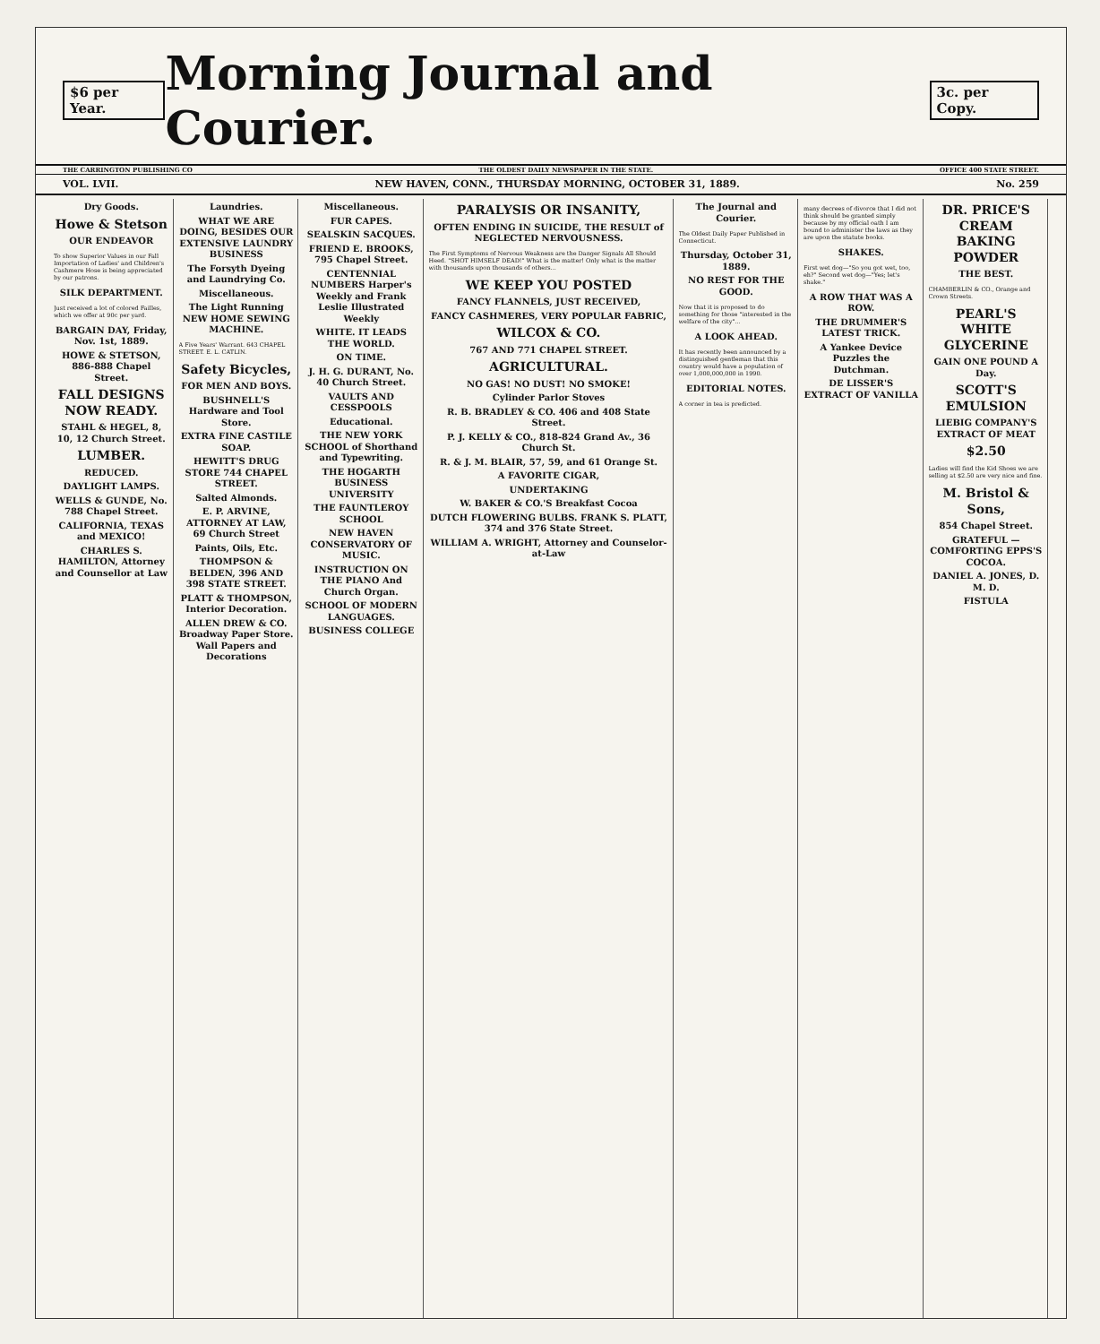$6 per Year.
Morning Journal and Courier.
3c. per Copy.
THE CARRINGTON PUBLISHING CO THE OLDEST DAILY NEWSPAPER IN THE STATE. OFFICE 400 STATE STREET.
VOL. LVII. NEW HAVEN, CONN., THURSDAY MORNING, OCTOBER 31, 1889. No. 259
Dry Goods.
Howe & Stetson
OUR ENDEAVOR
To show Superior Values in our Fall Importation of Ladies' and Children's Cashmere Hose is being appreciated by our patrons.
SILK DEPARTMENT.
Just received a lot of colored Failles, which we offer at 90c per yard.
BARGAIN DAY, Friday, Nov. 1st, 1889.
HOWE & STETSON, 886-888 Chapel Street.
FALL DESIGNS NOW READY.
STAHL & HEGEL, 8, 10, 12 Church Street.
LUMBER.
REDUCED.
DAYLIGHT LAMPS.
WELLS & GUNDE, No. 788 Chapel Street.
CALIFORNIA, TEXAS and MEXICO!
CHARLES S. HAMILTON, Attorney and Counsellor at Law
Laundries.
WHAT WE ARE DOING, BESIDES OUR EXTENSIVE LAUNDRY BUSINESS
The Forsyth Dyeing and Laundrying Co.
Miscellaneous.
The Light Running NEW HOME SEWING MACHINE.
A Five Years' Warrant. 643 CHAPEL STREET. E. L. CATLIN.
Safety Bicycles,
FOR MEN AND BOYS.
BUSHNELL'S Hardware and Tool Store.
EXTRA FINE CASTILE SOAP.
HEWITT'S DRUG STORE 744 CHAPEL STREET.
Salted Almonds.
E. P. ARVINE, ATTORNEY AT LAW, 69 Church Street
Paints, Oils, Etc.
THOMPSON & BELDEN, 396 AND 398 STATE STREET.
PLATT & THOMPSON, Interior Decoration.
ALLEN DREW & CO. Broadway Paper Store. Wall Papers and Decorations
Miscellaneous.
FUR CAPES.
SEALSKIN SACQUES.
FRIEND E. BROOKS, 795 Chapel Street.
CENTENNIAL NUMBERS Harper's Weekly and Frank Leslie Illustrated Weekly
WHITE. IT LEADS THE WORLD.
ON TIME.
J. H. G. DURANT, No. 40 Church Street.
VAULTS AND CESSPOOLS
Educational.
THE NEW YORK SCHOOL of Shorthand and Typewriting.
THE HOGARTH BUSINESS UNIVERSITY
THE FAUNTLEROY SCHOOL
NEW HAVEN CONSERVATORY OF MUSIC.
INSTRUCTION ON THE PIANO And Church Organ.
SCHOOL OF MODERN LANGUAGES.
BUSINESS COLLEGE
PARALYSIS OR INSANITY,
OFTEN ENDING IN SUICIDE, THE RESULT of NEGLECTED NERVOUSNESS.
The First Symptoms of Nervous Weakness are the Danger Signals All Should Heed. "SHOT HIMSELF DEAD!" What is the matter! Only what is the matter with thousands upon thousands of others...
WE KEEP YOU POSTED
FANCY FLANNELS, JUST RECEIVED,
FANCY CASHMERES, VERY POPULAR FABRIC,
WILCOX & CO.
767 AND 771 CHAPEL STREET.
AGRICULTURAL.
NO GAS! NO DUST! NO SMOKE!
Cylinder Parlor Stoves
R. B. BRADLEY & CO. 406 and 408 State Street.
P. J. KELLY & CO., 818-824 Grand Av., 36 Church St.
R. & J. M. BLAIR, 57, 59, and 61 Orange St.
A FAVORITE CIGAR,
UNDERTAKING
W. BAKER & CO.'S Breakfast Cocoa
DUTCH FLOWERING BULBS. FRANK S. PLATT, 374 and 376 State Street.
WILLIAM A. WRIGHT, Attorney and Counselor-at-Law
The Journal and Courier.
The Oldest Daily Paper Published in Connecticut.
Thursday, October 31, 1889.
NO REST FOR THE GOOD.
Now that it is proposed to do something for those "interested in the welfare of the city"...
A LOOK AHEAD.
It has recently been announced by a distinguished gentleman that this country would have a population of over 1,000,000,000 in 1990.
EDITORIAL NOTES.
A corner in tea is predicted.
many decrees of divorce that I did not think should be granted simply because by my official oath I am bound to administer the laws as they are upon the statute books.
SHAKES.
First wet dog—"So you got wet, too, eh?" Second wet dog—"Yes; let's shake."
A ROW THAT WAS A ROW.
THE DRUMMER'S LATEST TRICK.
A Yankee Device Puzzles the Dutchman.
DE LISSER'S EXTRACT OF VANILLA
DR. PRICE'S CREAM BAKING POWDER
THE BEST.
CHAMBERLIN & CO., Orange and Crown Streets.
PEARL'S WHITE GLYCERINE
GAIN ONE POUND A Day.
SCOTT'S EMULSION
LIEBIG COMPANY'S EXTRACT OF MEAT
$2.50
Ladies will find the Kid Shoes we are selling at $2.50 are very nice and fine.
M. Bristol & Sons,
854 Chapel Street.
GRATEFUL — COMFORTING EPPS'S COCOA.
DANIEL A. JONES, D. M. D.
FISTULA